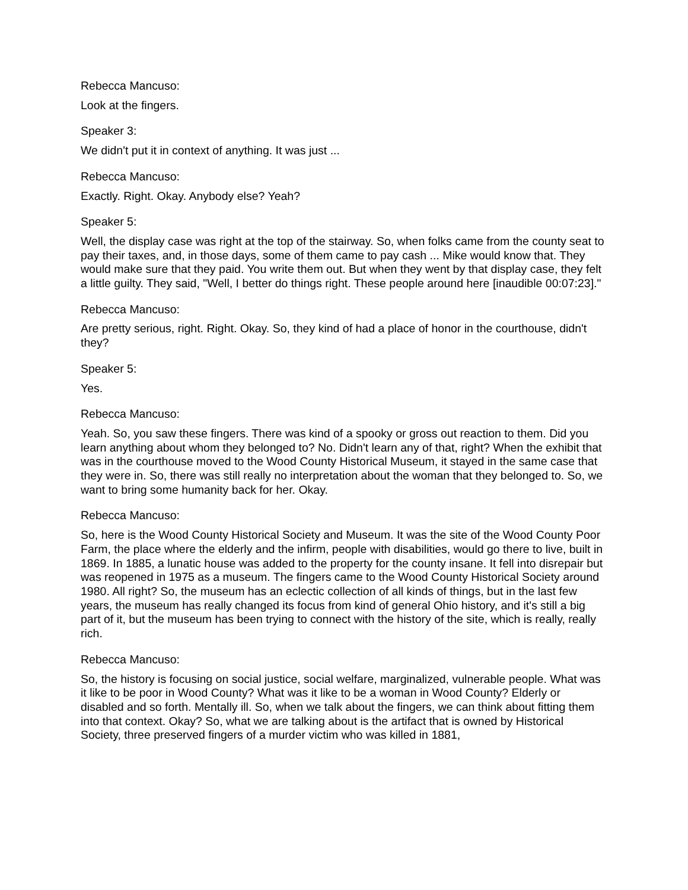Rebecca Mancuso:
Look at the fingers.
Speaker 3:
We didn't put it in context of anything. It was just ...
Rebecca Mancuso:
Exactly. Right. Okay. Anybody else? Yeah?
Speaker 5:
Well, the display case was right at the top of the stairway. So, when folks came from the county seat to pay their taxes, and, in those days, some of them came to pay cash ... Mike would know that. They would make sure that they paid. You write them out. But when they went by that display case, they felt a little guilty. They said, "Well, I better do things right. These people around here [inaudible 00:07:23]."
Rebecca Mancuso:
Are pretty serious, right. Right. Okay. So, they kind of had a place of honor in the courthouse, didn't they?
Speaker 5:
Yes.
Rebecca Mancuso:
Yeah. So, you saw these fingers. There was kind of a spooky or gross out reaction to them. Did you learn anything about whom they belonged to? No. Didn't learn any of that, right? When the exhibit that was in the courthouse moved to the Wood County Historical Museum, it stayed in the same case that they were in. So, there was still really no interpretation about the woman that they belonged to. So, we want to bring some humanity back for her. Okay.
Rebecca Mancuso:
So, here is the Wood County Historical Society and Museum. It was the site of the Wood County Poor Farm, the place where the elderly and the infirm, people with disabilities, would go there to live, built in 1869. In 1885, a lunatic house was added to the property for the county insane. It fell into disrepair but was reopened in 1975 as a museum. The fingers came to the Wood County Historical Society around 1980. All right? So, the museum has an eclectic collection of all kinds of things, but in the last few years, the museum has really changed its focus from kind of general Ohio history, and it's still a big part of it, but the museum has been trying to connect with the history of the site, which is really, really rich.
Rebecca Mancuso:
So, the history is focusing on social justice, social welfare, marginalized, vulnerable people. What was it like to be poor in Wood County? What was it like to be a woman in Wood County? Elderly or disabled and so forth. Mentally ill. So, when we talk about the fingers, we can think about fitting them into that context. Okay? So, what we are talking about is the artifact that is owned by Historical Society, three preserved fingers of a murder victim who was killed in 1881,